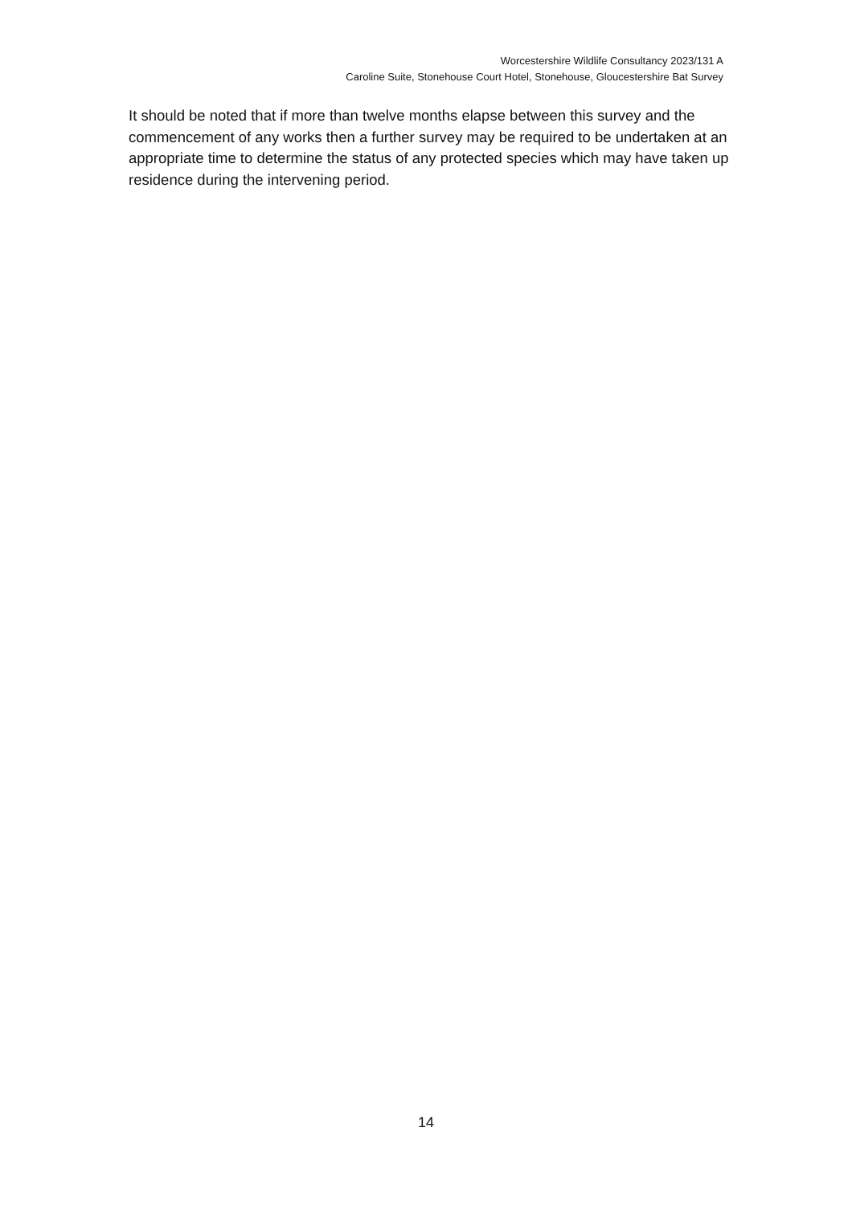Worcestershire Wildlife Consultancy 2023/131 A
Caroline Suite, Stonehouse Court Hotel, Stonehouse, Gloucestershire Bat Survey
It should be noted that if more than twelve months elapse between this survey and the commencement of any works then a further survey may be required to be undertaken at an appropriate time to determine the status of any protected species which may have taken up residence during the intervening period.
14